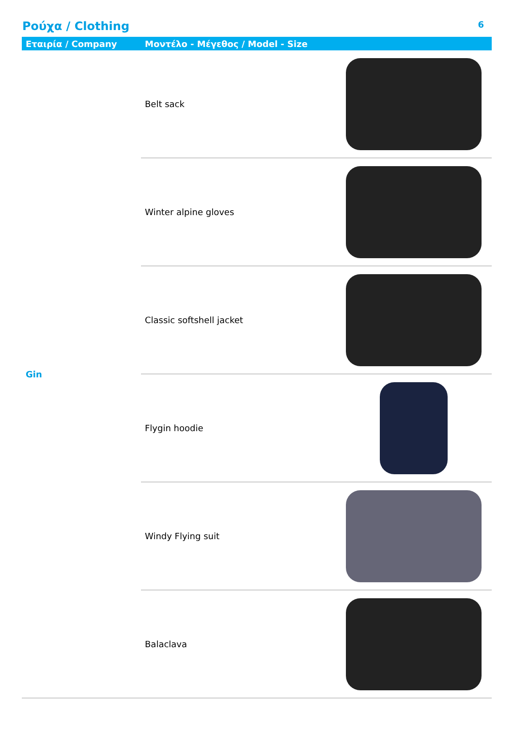Ρούχα / Clothing
6
| Εταιρία / Company | Μοντέλο - Μέγεθος / Model - Size | |
| --- | --- | --- |
| Gin | Belt sack | |
| | Winter alpine gloves | |
| | Classic softshell jacket | |
| | Flygin hoodie | |
| | Windy Flying suit | |
| | Balaclava | |